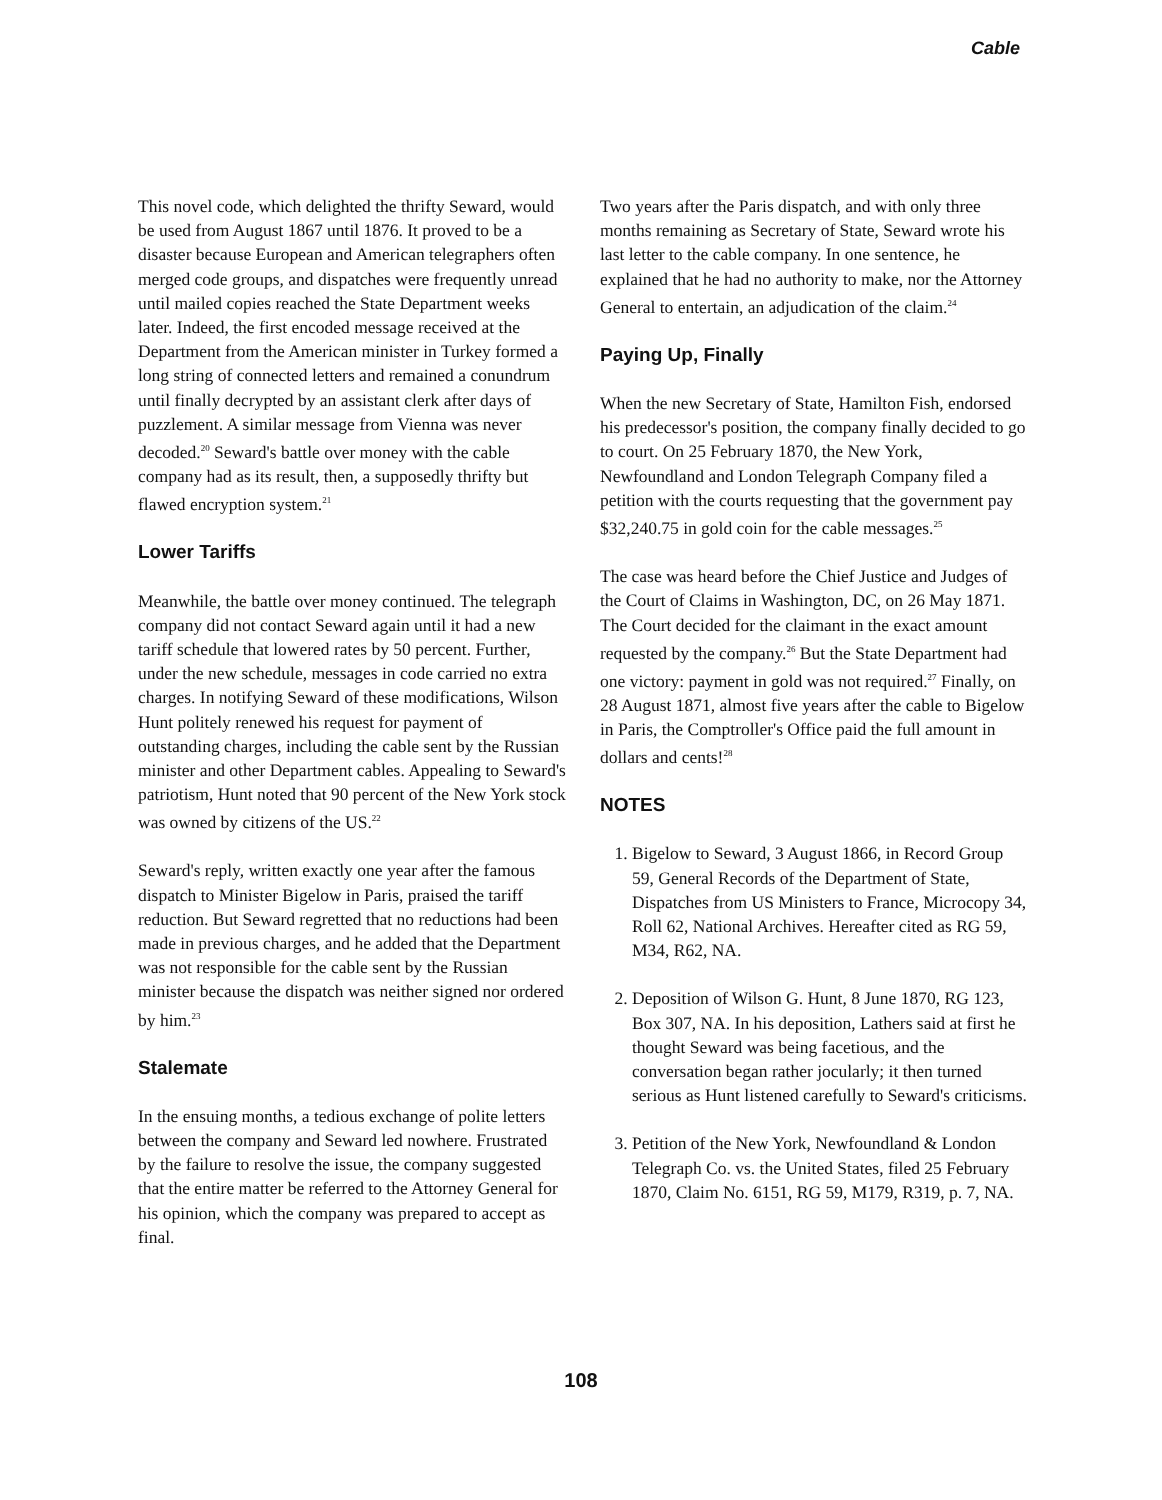Cable
This novel code, which delighted the thrifty Seward, would be used from August 1867 until 1876. It proved to be a disaster because European and American telegraphers often merged code groups, and dispatches were frequently unread until mailed copies reached the State Department weeks later. Indeed, the first encoded message received at the Department from the American minister in Turkey formed a long string of connected letters and remained a conundrum until finally decrypted by an assistant clerk after days of puzzlement. A similar message from Vienna was never decoded.<sup>20</sup> Seward's battle over money with the cable company had as its result, then, a supposedly thrifty but flawed encryption system.<sup>21</sup>
Lower Tariffs
Meanwhile, the battle over money continued. The telegraph company did not contact Seward again until it had a new tariff schedule that lowered rates by 50 percent. Further, under the new schedule, messages in code carried no extra charges. In notifying Seward of these modifications, Wilson Hunt politely renewed his request for payment of outstanding charges, including the cable sent by the Russian minister and other Department cables. Appealing to Seward's patriotism, Hunt noted that 90 percent of the New York stock was owned by citizens of the US.<sup>22</sup>
Seward's reply, written exactly one year after the famous dispatch to Minister Bigelow in Paris, praised the tariff reduction. But Seward regretted that no reductions had been made in previous charges, and he added that the Department was not responsible for the cable sent by the Russian minister because the dispatch was neither signed nor ordered by him.<sup>23</sup>
Stalemate
In the ensuing months, a tedious exchange of polite letters between the company and Seward led nowhere. Frustrated by the failure to resolve the issue, the company suggested that the entire matter be referred to the Attorney General for his opinion, which the company was prepared to accept as final.
Two years after the Paris dispatch, and with only three months remaining as Secretary of State, Seward wrote his last letter to the cable company. In one sentence, he explained that he had no authority to make, nor the Attorney General to entertain, an adjudication of the claim.<sup>24</sup>
Paying Up, Finally
When the new Secretary of State, Hamilton Fish, endorsed his predecessor's position, the company finally decided to go to court. On 25 February 1870, the New York, Newfoundland and London Telegraph Company filed a petition with the courts requesting that the government pay $32,240.75 in gold coin for the cable messages.<sup>25</sup>
The case was heard before the Chief Justice and Judges of the Court of Claims in Washington, DC, on 26 May 1871. The Court decided for the claimant in the exact amount requested by the company.<sup>26</sup> But the State Department had one victory: payment in gold was not required.<sup>27</sup> Finally, on 28 August 1871, almost five years after the cable to Bigelow in Paris, the Comptroller's Office paid the full amount in dollars and cents!<sup>28</sup>
NOTES
1. Bigelow to Seward, 3 August 1866, in Record Group 59, General Records of the Department of State, Dispatches from US Ministers to France, Microcopy 34, Roll 62, National Archives. Hereafter cited as RG 59, M34, R62, NA.
2. Deposition of Wilson G. Hunt, 8 June 1870, RG 123, Box 307, NA. In his deposition, Lathers said at first he thought Seward was being facetious, and the conversation began rather jocularly; it then turned serious as Hunt listened carefully to Seward's criticisms.
3. Petition of the New York, Newfoundland & London Telegraph Co. vs. the United States, filed 25 February 1870, Claim No. 6151, RG 59, M179, R319, p. 7, NA.
108